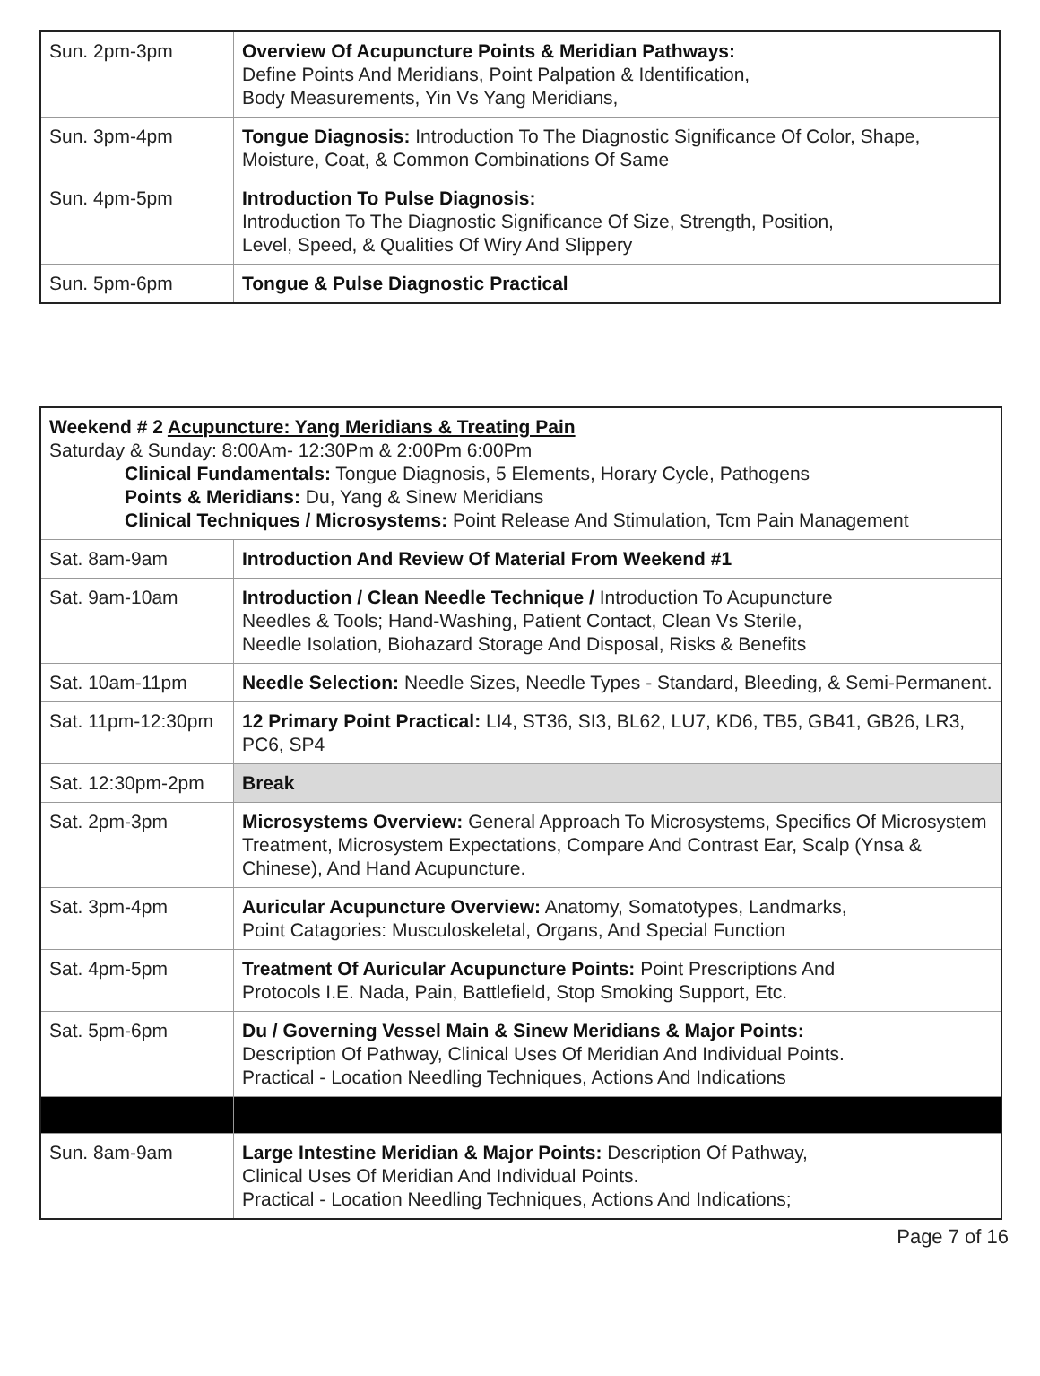| Sun. 2pm-3pm | Overview Of Acupuncture Points & Meridian Pathways: Define Points And Meridians, Point Palpation & Identification, Body Measurements, Yin Vs Yang Meridians, |
| Sun. 3pm-4pm | Tongue Diagnosis: Introduction To The Diagnostic Significance Of Color, Shape, Moisture, Coat, & Common Combinations Of Same |
| Sun. 4pm-5pm | Introduction To Pulse Diagnosis: Introduction To The Diagnostic Significance Of Size, Strength, Position, Level, Speed, & Qualities Of Wiry And Slippery |
| Sun. 5pm-6pm | Tongue & Pulse Diagnostic Practical |
| Weekend # 2 Acupuncture: Yang Meridians & Treating Pain Saturday & Sunday: 8:00Am- 12:30Pm & 2:00Pm 6:00Pm Clinical Fundamentals: Tongue Diagnosis, 5 Elements, Horary Cycle, Pathogens Points & Meridians: Du, Yang & Sinew Meridians Clinical Techniques / Microsystems: Point Release And Stimulation, Tcm Pain Management | |
| Sat. 8am-9am | Introduction And Review Of Material From Weekend #1 |
| Sat. 9am-10am | Introduction / Clean Needle Technique / Introduction To Acupuncture Needles & Tools; Hand-Washing, Patient Contact, Clean Vs Sterile, Needle Isolation, Biohazard Storage And Disposal, Risks & Benefits |
| Sat. 10am-11pm | Needle Selection: Needle Sizes, Needle Types - Standard, Bleeding, & Semi-Permanent. |
| Sat. 11pm-12:30pm | 12 Primary Point Practical: LI4, ST36, SI3, BL62, LU7, KD6, TB5, GB41, GB26, LR3, PC6, SP4 |
| Sat. 12:30pm-2pm | Break |
| Sat. 2pm-3pm | Microsystems Overview: General Approach To Microsystems, Specifics Of Microsystem Treatment, Microsystem Expectations, Compare And Contrast Ear, Scalp (Ynsa & Chinese), And Hand Acupuncture. |
| Sat. 3pm-4pm | Auricular Acupuncture Overview: Anatomy, Somatotypes, Landmarks, Point Catagories: Musculoskeletal, Organs, And Special Function |
| Sat. 4pm-5pm | Treatment Of Auricular Acupuncture Points: Point Prescriptions And Protocols I.E. Nada, Pain, Battlefield, Stop Smoking Support, Etc. |
| Sat. 5pm-6pm | Du / Governing Vessel Main & Sinew Meridians & Major Points: Description Of Pathway, Clinical Uses Of Meridian And Individual Points. Practical - Location Needling Techniques, Actions And Indications |
| Sun. 8am-9am | Large Intestine Meridian & Major Points: Description Of Pathway, Clinical Uses Of Meridian And Individual Points. Practical - Location Needling Techniques, Actions And Indications; |
Page 7 of 16